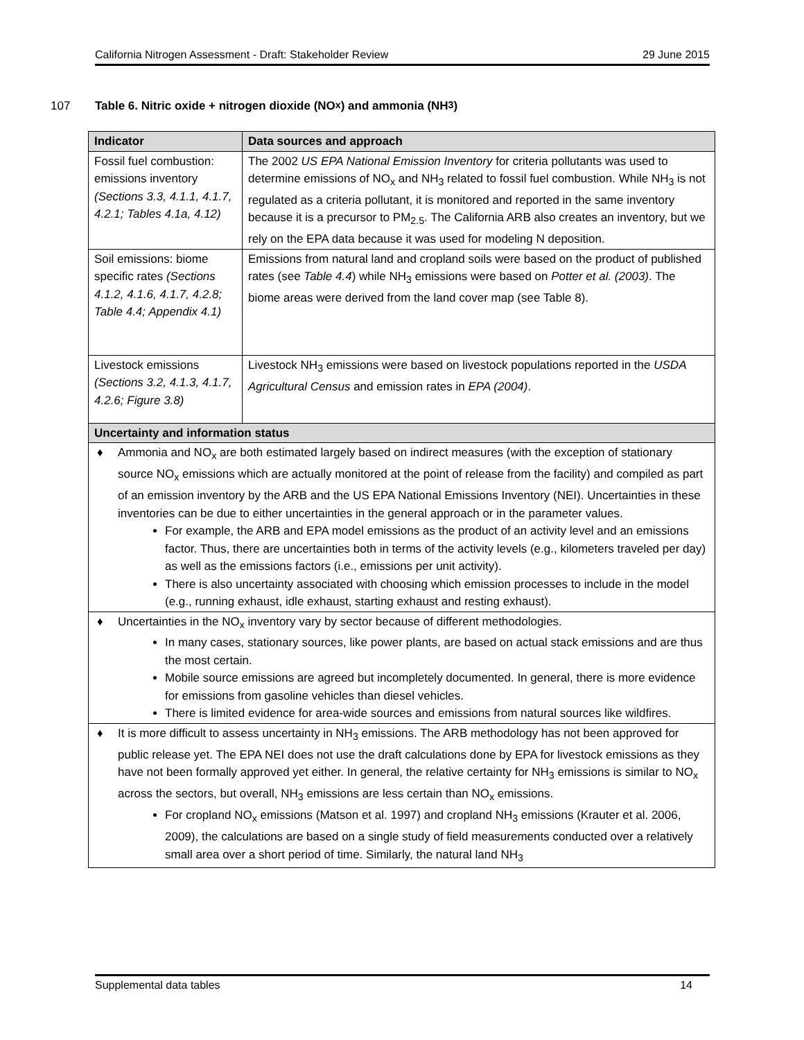California Nitrogen Assessment - Draft: Stakeholder Review 29 June 2015
107 Table 6. Nitric oxide + nitrogen dioxide (NO<sub>x</sub>) and ammonia (NH<sub>3</sub>)
| Indicator | Data sources and approach |
| --- | --- |
| Fossil fuel combustion: emissions inventory (Sections 3.3, 4.1.1, 4.1.7, 4.2.1; Tables 4.1a, 4.12) | The 2002 US EPA National Emission Inventory for criteria pollutants was used to determine emissions of NO<sub>x</sub> and NH<sub>3</sub> related to fossil fuel combustion. While NH<sub>3</sub> is not regulated as a criteria pollutant, it is monitored and reported in the same inventory because it is a precursor to PM<sub>2.5</sub>. The California ARB also creates an inventory, but we rely on the EPA data because it was used for modeling N deposition. |
| Soil emissions: biome specific rates (Sections 4.1.2, 4.1.6, 4.1.7, 4.2.8; Table 4.4; Appendix 4.1) | Emissions from natural land and cropland soils were based on the product of published rates (see Table 4.4 ) while NH<sub>3</sub> emissions were based on Potter et al. (2003) . The biome areas were derived from the land cover map (see Table 8). |
| Livestock emissions (Sections 3.2, 4.1.3, 4.1.7, 4.2.6; Figure 3.8) | Livestock NH<sub>3</sub> emissions were based on livestock populations reported in the USDA Agricultural Census and emission rates in EPA (2004) . |
| Uncertainty and information status | |
| ♦ Ammonia and NO<sub>x</sub> are both estimated largely based on indirect measures (with the exception of stationary source NO<sub>x</sub> emissions which are actually monitored at the point of release from the facility) and compiled as part of an emission inventory by the ARB and the US EPA National Emissions Inventory (NEI). Uncertainties in these inventories can be due to either uncertainties in the general approach or in the parameter values. For example, the ARB and EPA model emissions as the product of an activity level and an emissions factor. Thus, there are uncertainties both in terms of the activity levels (e.g., kilometers traveled per day) as well as the emissions factors (i.e., emissions per unit activity). There is also uncertainty associated with choosing which emission processes to include in the model (e.g., running exhaust, idle exhaust, starting exhaust and resting exhaust). | |
| ♦ Uncertainties in the NO<sub>x</sub> inventory vary by sector because of different methodologies. In many cases, stationary sources, like power plants, are based on actual stack emissions and are thus the most certain. Mobile source emissions are agreed but incompletely documented. In general, there is more evidence for emissions from gasoline vehicles than diesel vehicles. There is limited evidence for area-wide sources and emissions from natural sources like wildfires. | |
| ♦ It is more difficult to assess uncertainty in NH<sub>3</sub> emissions. The ARB methodology has not been approved for public release yet. The EPA NEI does not use the draft calculations done by EPA for livestock emissions as they have not been formally approved yet either. In general, the relative certainty for NH<sub>3</sub> emissions is similar to NO<sub>x</sub> across the sectors, but overall, NH<sub>3</sub> emissions are less certain than NO<sub>x</sub> emissions. For cropland NO<sub>x</sub> emissions (Matson et al. 1997) and cropland NH<sub>3</sub> emissions (Krauter et al. 2006, 2009), the calculations are based on a single study of field measurements conducted over a relatively small area over a short period of time. Similarly, the natural land NH<sub>3</sub> | |
Supplemental data tables 14